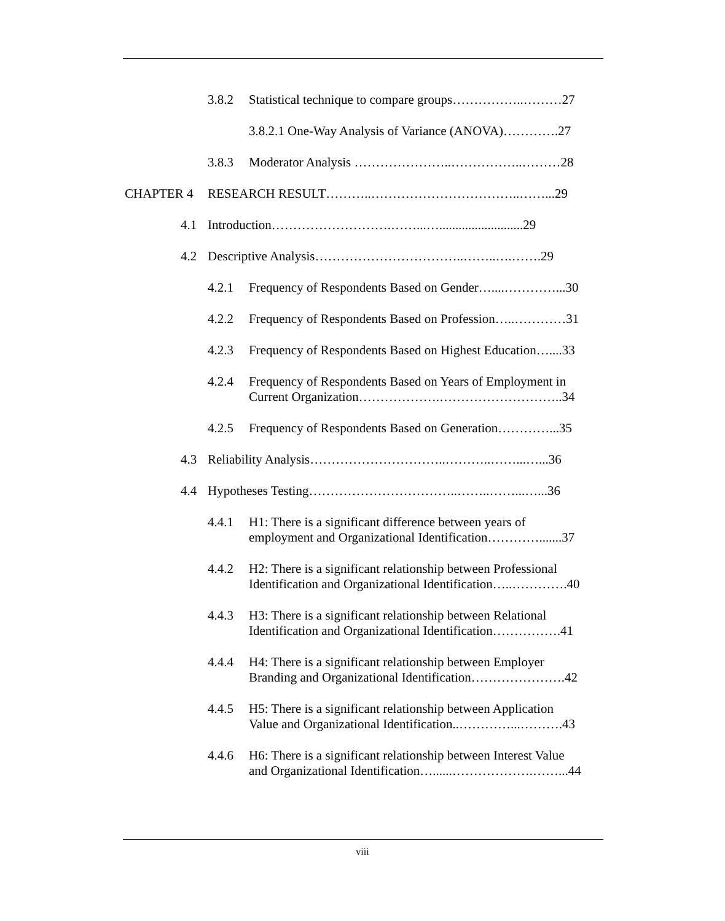3.8.2 Statistical technique to compare groups……………..………27
3.8.2.1 One-Way Analysis of Variance (ANOVA)………….27
3.8.3 Moderator Analysis …………………..……………..………28
CHAPTER 4 RESEARCH RESULT………..……………………………..……...29
4.1 Introduction……………………….……...…..........................29
4.2 Descriptive Analysis……………………………..……..….…….29
4.2.1 Frequency of Respondents Based on Gender…....…………...30
4.2.2 Frequency of Respondents Based on Profession…..…………31
4.2.3 Frequency of Respondents Based on Highest Education…....33
4.2.4 Frequency of Respondents Based on Years of Employment in
Current Organization……………….………………………..34
4.2.5 Frequency of Respondents Based on Generation…………...35
4.3 Reliability Analysis…………………………..………..……...…...36
4.4 Hypotheses Testing……………………………..……..……...…...36
4.4.1 H1: There is a significant difference between years of
employment and Organizational Identification………….......37
4.4.2 H2: There is a significant relationship between Professional
Identification and Organizational Identification…..………….40
4.4.3 H3: There is a significant relationship between Relational
Identification and Organizational Identification…………….41
4.4.4 H4: There is a significant relationship between Employer
Branding and Organizational Identification………………….42
4.4.5 H5: There is a significant relationship between Application
Value and Organizational Identification..…………...……….43
4.4.6 H6: There is a significant relationship between Interest Value
and Organizational Identification…......……………….……...44
viii